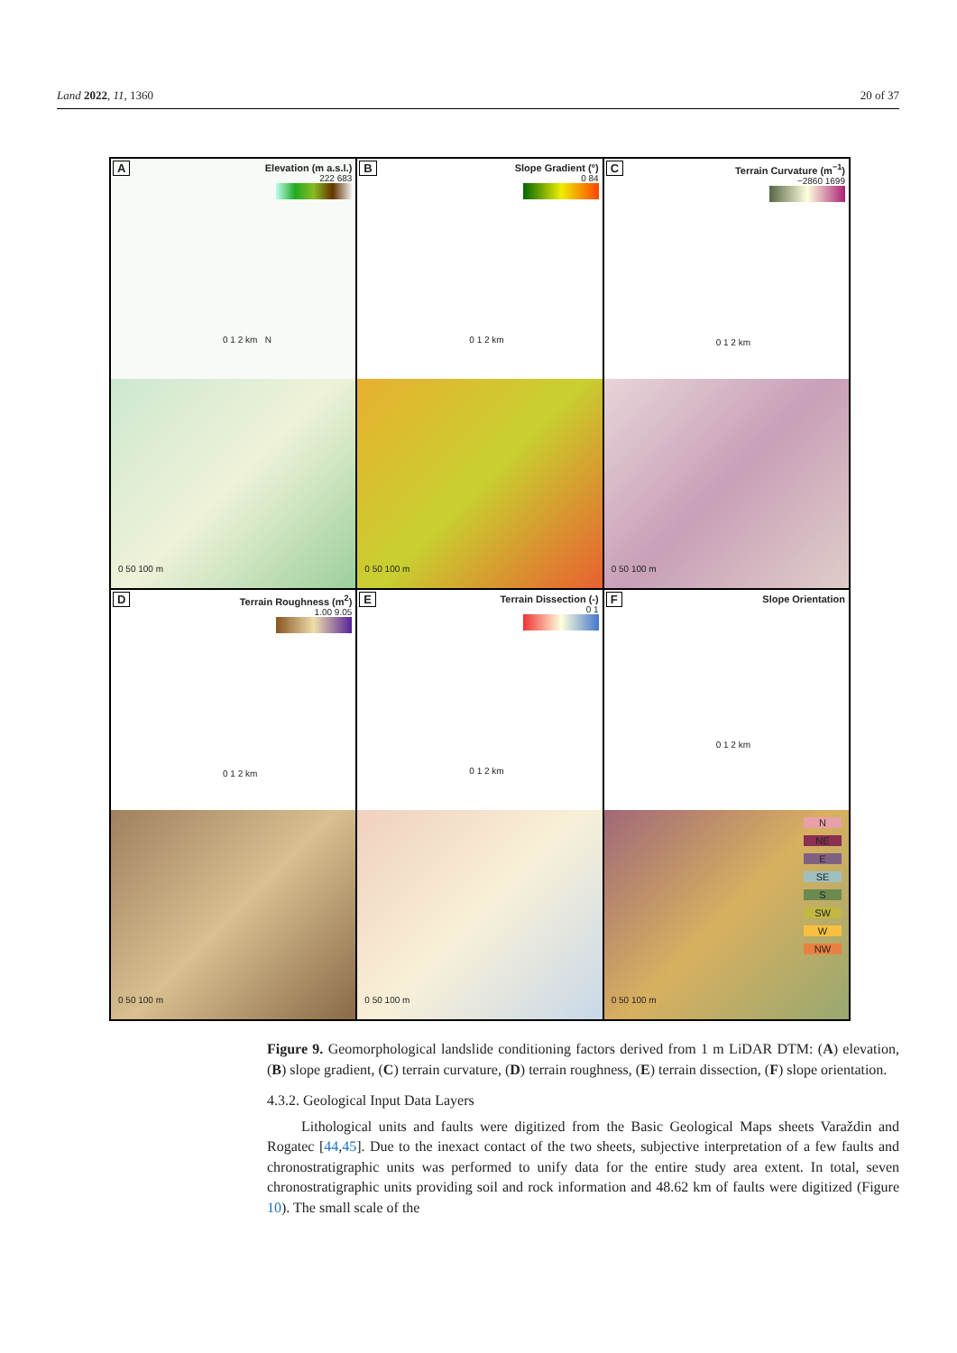Land 2022, 11, 1360 20 of 37
A
Elevation (m a.s.l.)
222 683
0 1 2 km N
0 50 100 m
B
Slope Gradient (°)
0 84
0 1 2 km
0 50 100 m
C
Terrain Curvature (m<sup>−1</sup>)
−2860 1699
0 1 2 km
0 50 100 m
D
Terrain Roughness (m<sup>2</sup>)
1.00 9.05
0 1 2 km
0 50 100 m
E
Terrain Dissection (-)
0 1
0 1 2 km
0 50 100 m
F
Slope Orientation
0 1 2 km
N
NE
E
SE
S
SW
W
NW
0 50 100 m
Figure 9. Geomorphological landslide conditioning factors derived from 1 m LiDAR DTM: (A) elevation, (B) slope gradient, (C) terrain curvature, (D) terrain roughness, (E) terrain dissection, (F) slope orientation.
4.3.2. Geological Input Data Layers
Lithological units and faults were digitized from the Basic Geological Maps sheets Varaždin and Rogatec [44,45]. Due to the inexact contact of the two sheets, subjective interpretation of a few faults and chronostratigraphic units was performed to unify data for the entire study area extent. In total, seven chronostratigraphic units providing soil and rock information and 48.62 km of faults were digitized (Figure 10). The small scale of the